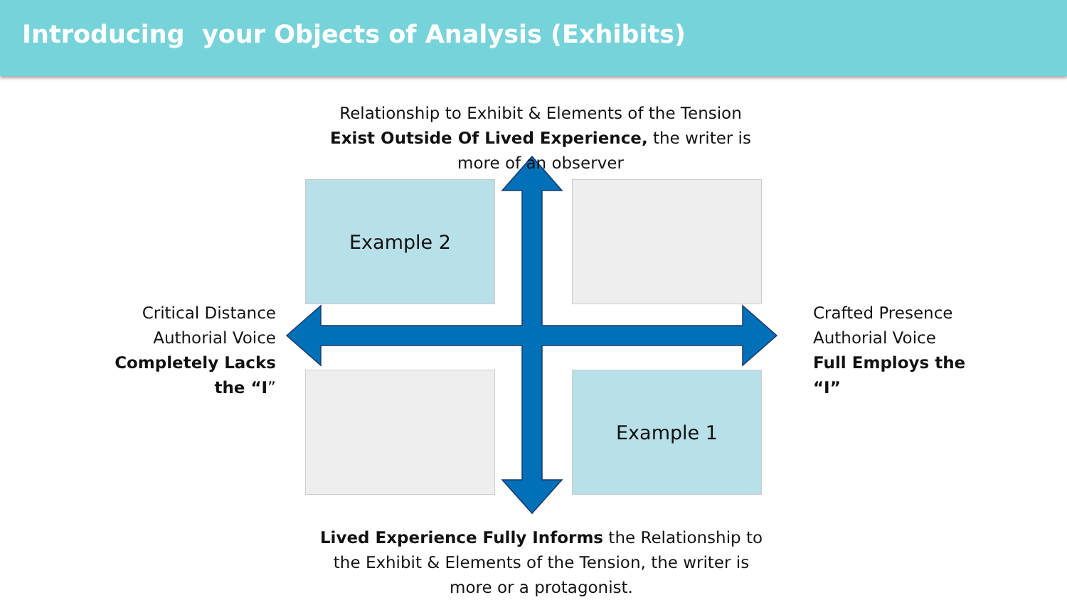Introducing your Objects of Analysis (Exhibits)
Example 2
Example 1
Relationship to Exhibit & Elements of the Tension Exist Outside Of Lived Experience, the writer is more of an observer
Critical Distance Authorial Voice Completely Lacks the “I”
Crafted Presence Authorial Voice Full Employs the “I”
Lived Experience Fully Informs the Relationship to the Exhibit & Elements of the Tension, the writer is more or a protagonist.